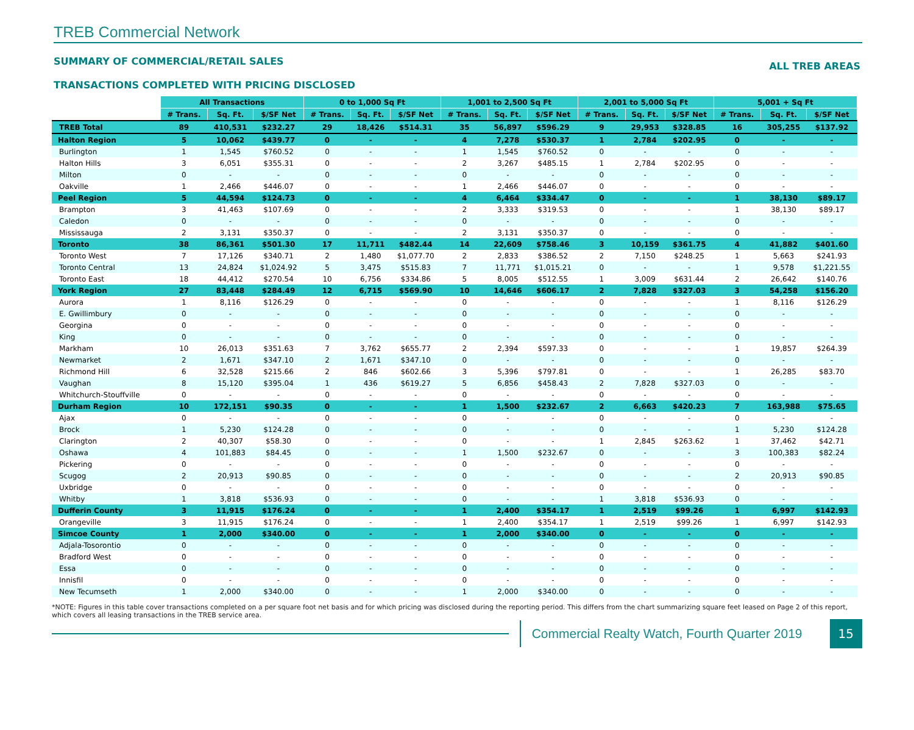TREB Commercial Network
SUMMARY OF COMMERCIAL/RETAIL SALES ALL TREB AREAS
TRANSACTIONS COMPLETED WITH PRICING DISCLOSED
| | All Transactions | | | 0 to 1,000 Sq Ft | | | 1,001 to 2,500 Sq Ft | | | 2,001 to 5,000 Sq Ft | | | 5,001 + Sq Ft | | |
| | # Trans. | Sq. Ft. | $/SF Net | # Trans. | Sq. Ft. | $/SF Net | # Trans. | Sq. Ft. | $/SF Net | # Trans. | Sq. Ft. | $/SF Net | # Trans. | Sq. Ft. | $/SF Net |
| TREB Total | 89 | 410,531 | $232.27 | 29 | 18,426 | $514.31 | 35 | 56,897 | $596.29 | 9 | 29,953 | $328.85 | 16 | 305,255 | $137.92 |
| Halton Region | 5 | 10,062 | $439.77 | 0 | - | - | 4 | 7,278 | $530.37 | 1 | 2,784 | $202.95 | 0 | - | - |
| Burlington | 1 | 1,545 | $760.52 | 0 | - | - | 1 | 1,545 | $760.52 | 0 | - | - | 0 | - | - |
| Halton Hills | 3 | 6,051 | $355.31 | 0 | - | - | 2 | 3,267 | $485.15 | 1 | 2,784 | $202.95 | 0 | - | - |
| Milton | 0 | - | - | 0 | - | - | 0 | - | - | 0 | - | - | 0 | - | - |
| Oakville | 1 | 2,466 | $446.07 | 0 | - | - | 1 | 2,466 | $446.07 | 0 | - | - | 0 | - | - |
| Peel Region | 5 | 44,594 | $124.73 | 0 | - | - | 4 | 6,464 | $334.47 | 0 | - | - | 1 | 38,130 | $89.17 |
| Brampton | 3 | 41,463 | $107.69 | 0 | - | - | 2 | 3,333 | $319.53 | 0 | - | - | 1 | 38,130 | $89.17 |
| Caledon | 0 | - | - | 0 | - | - | 0 | - | - | 0 | - | - | 0 | - | - |
| Mississauga | 2 | 3,131 | $350.37 | 0 | - | - | 2 | 3,131 | $350.37 | 0 | - | - | 0 | - | - |
| Toronto | 38 | 86,361 | $501.30 | 17 | 11,711 | $482.44 | 14 | 22,609 | $758.46 | 3 | 10,159 | $361.75 | 4 | 41,882 | $401.60 |
| Toronto West | 7 | 17,126 | $340.71 | 2 | 1,480 | $1,077.70 | 2 | 2,833 | $386.52 | 2 | 7,150 | $248.25 | 1 | 5,663 | $241.93 |
| Toronto Central | 13 | 24,824 | $1,024.92 | 5 | 3,475 | $515.83 | 7 | 11,771 | $1,015.21 | 0 | - | - | 1 | 9,578 | $1,221.55 |
| Toronto East | 18 | 44,412 | $270.54 | 10 | 6,756 | $334.86 | 5 | 8,005 | $512.55 | 1 | 3,009 | $631.44 | 2 | 26,642 | $140.76 |
| York Region | 27 | 83,448 | $284.49 | 12 | 6,715 | $569.90 | 10 | 14,646 | $606.17 | 2 | 7,828 | $327.03 | 3 | 54,258 | $156.20 |
| Aurora | 1 | 8,116 | $126.29 | 0 | - | - | 0 | - | - | 0 | - | - | 1 | 8,116 | $126.29 |
| E. Gwillimbury | 0 | - | - | 0 | - | - | 0 | - | - | 0 | - | - | 0 | - | - |
| Georgina | 0 | - | - | 0 | - | - | 0 | - | - | 0 | - | - | 0 | - | - |
| King | 0 | - | - | 0 | - | - | 0 | - | - | 0 | - | - | 0 | - | - |
| Markham | 10 | 26,013 | $351.63 | 7 | 3,762 | $655.77 | 2 | 2,394 | $597.33 | 0 | - | - | 1 | 19,857 | $264.39 |
| Newmarket | 2 | 1,671 | $347.10 | 2 | 1,671 | $347.10 | 0 | - | - | 0 | - | - | 0 | - | - |
| Richmond Hill | 6 | 32,528 | $215.66 | 2 | 846 | $602.66 | 3 | 5,396 | $797.81 | 0 | - | - | 1 | 26,285 | $83.70 |
| Vaughan | 8 | 15,120 | $395.04 | 1 | 436 | $619.27 | 5 | 6,856 | $458.43 | 2 | 7,828 | $327.03 | 0 | - | - |
| Whitchurch-Stouffville | 0 | - | - | 0 | - | - | 0 | - | - | 0 | - | - | 0 | - | - |
| Durham Region | 10 | 172,151 | $90.35 | 0 | - | - | 1 | 1,500 | $232.67 | 2 | 6,663 | $420.23 | 7 | 163,988 | $75.65 |
| Ajax | 0 | - | - | 0 | - | - | 0 | - | - | 0 | - | - | 0 | - | - |
| Brock | 1 | 5,230 | $124.28 | 0 | - | - | 0 | - | - | 0 | - | - | 1 | 5,230 | $124.28 |
| Clarington | 2 | 40,307 | $58.30 | 0 | - | - | 0 | - | - | 1 | 2,845 | $263.62 | 1 | 37,462 | $42.71 |
| Oshawa | 4 | 101,883 | $84.45 | 0 | - | - | 1 | 1,500 | $232.67 | 0 | - | - | 3 | 100,383 | $82.24 |
| Pickering | 0 | - | - | 0 | - | - | 0 | - | - | 0 | - | - | 0 | - | - |
| Scugog | 2 | 20,913 | $90.85 | 0 | - | - | 0 | - | - | 0 | - | - | 2 | 20,913 | $90.85 |
| Uxbridge | 0 | - | - | 0 | - | - | 0 | - | - | 0 | - | - | 0 | - | - |
| Whitby | 1 | 3,818 | $536.93 | 0 | - | - | 0 | - | - | 1 | 3,818 | $536.93 | 0 | - | - |
| Dufferin County | 3 | 11,915 | $176.24 | 0 | - | - | 1 | 2,400 | $354.17 | 1 | 2,519 | $99.26 | 1 | 6,997 | $142.93 |
| Orangeville | 3 | 11,915 | $176.24 | 0 | - | - | 1 | 2,400 | $354.17 | 1 | 2,519 | $99.26 | 1 | 6,997 | $142.93 |
| Simcoe County | 1 | 2,000 | $340.00 | 0 | - | - | 1 | 2,000 | $340.00 | 0 | - | - | 0 | - | - |
| Adjala-Tosorontio | 0 | - | - | 0 | - | - | 0 | - | - | 0 | - | - | 0 | - | - |
| Bradford West | 0 | - | - | 0 | - | - | 0 | - | - | 0 | - | - | 0 | - | - |
| Essa | 0 | - | - | 0 | - | - | 0 | - | - | 0 | - | - | 0 | - | - |
| Innisfil | 0 | - | - | 0 | - | - | 0 | - | - | 0 | - | - | 0 | - | - |
| New Tecumseth | 1 | 2,000 | $340.00 | 0 | - | - | 1 | 2,000 | $340.00 | 0 | - | - | 0 | - | - |
*NOTE: Figures in this table cover transactions completed on a per square foot net basis and for which pricing was disclosed during the reporting period. This differs from the chart summarizing square feet leased on Page 2 of this report, which covers all leasing transactions in the TREB service area.
Commercial Realty Watch, Fourth Quarter 2019
15